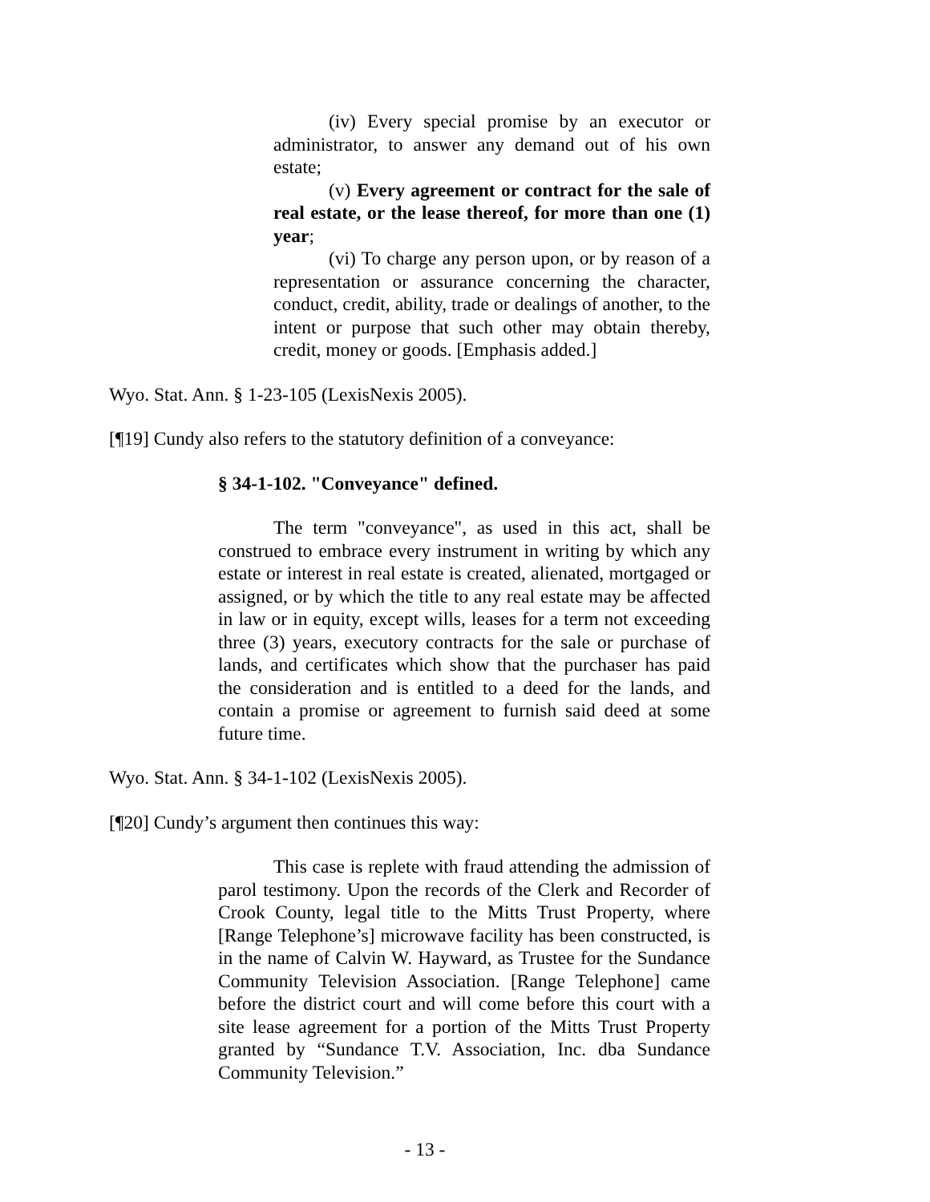(iv) Every special promise by an executor or administrator, to answer any demand out of his own estate;
(v) Every agreement or contract for the sale of real estate, or the lease thereof, for more than one (1) year;
(vi) To charge any person upon, or by reason of a representation or assurance concerning the character, conduct, credit, ability, trade or dealings of another, to the intent or purpose that such other may obtain thereby, credit, money or goods. [Emphasis added.]
Wyo. Stat. Ann. § 1-23-105 (LexisNexis 2005).
[¶19] Cundy also refers to the statutory definition of a conveyance:
§ 34-1-102. "Conveyance" defined.
The term "conveyance", as used in this act, shall be construed to embrace every instrument in writing by which any estate or interest in real estate is created, alienated, mortgaged or assigned, or by which the title to any real estate may be affected in law or in equity, except wills, leases for a term not exceeding three (3) years, executory contracts for the sale or purchase of lands, and certificates which show that the purchaser has paid the consideration and is entitled to a deed for the lands, and contain a promise or agreement to furnish said deed at some future time.
Wyo. Stat. Ann. § 34-1-102 (LexisNexis 2005).
[¶20] Cundy’s argument then continues this way:
This case is replete with fraud attending the admission of parol testimony. Upon the records of the Clerk and Recorder of Crook County, legal title to the Mitts Trust Property, where [Range Telephone’s] microwave facility has been constructed, is in the name of Calvin W. Hayward, as Trustee for the Sundance Community Television Association. [Range Telephone] came before the district court and will come before this court with a site lease agreement for a portion of the Mitts Trust Property granted by “Sundance T.V. Association, Inc. dba Sundance Community Television.”
- 13 -